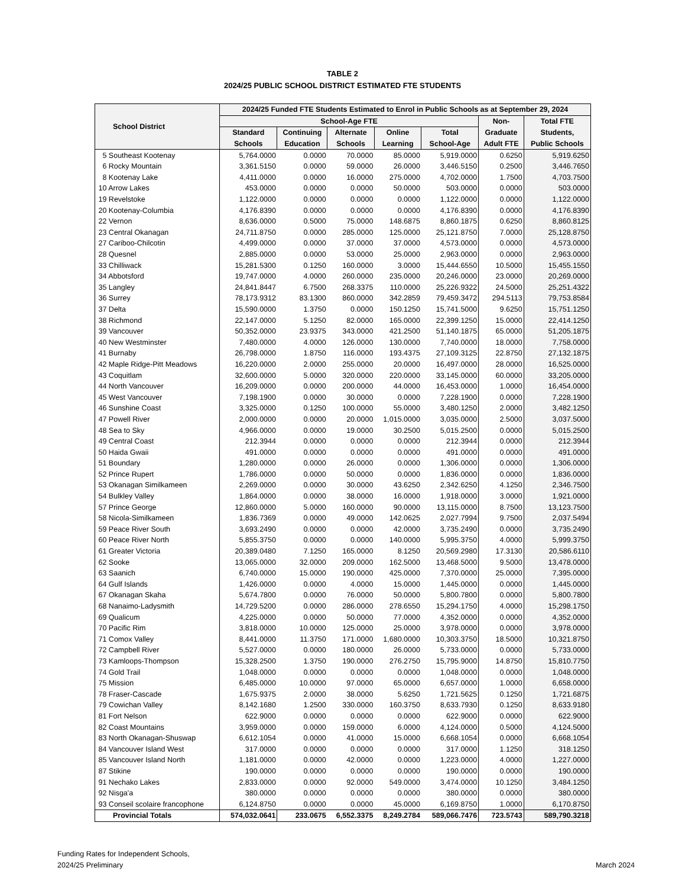TABLE 2
2024/25 PUBLIC SCHOOL DISTRICT ESTIMATED FTE STUDENTS
| School District | 2024/25 Funded FTE Students Estimated to Enrol in Public Schools as at September 29, 2024 | | | | | | |
| --- | --- | --- | --- | --- | --- | --- | --- |
| | School-Age FTE | | | | | Non- | Total FTE |
| | Standard | Continuing | Alternate | Online | Total | Graduate | Students, |
| | Schools | Education | Schools | Learning | School-Age | Adult FTE | Public Schools |
| 5 Southeast Kootenay | 5,764.0000 | 0.0000 | 70.0000 | 85.0000 | 5,919.0000 | 0.6250 | 5,919.6250 |
| 6 Rocky Mountain | 3,361.5150 | 0.0000 | 59.0000 | 26.0000 | 3,446.5150 | 0.2500 | 3,446.7650 |
| 8 Kootenay Lake | 4,411.0000 | 0.0000 | 16.0000 | 275.0000 | 4,702.0000 | 1.7500 | 4,703.7500 |
| 10 Arrow Lakes | 453.0000 | 0.0000 | 0.0000 | 50.0000 | 503.0000 | 0.0000 | 503.0000 |
| 19 Revelstoke | 1,122.0000 | 0.0000 | 0.0000 | 0.0000 | 1,122.0000 | 0.0000 | 1,122.0000 |
| 20 Kootenay-Columbia | 4,176.8390 | 0.0000 | 0.0000 | 0.0000 | 4,176.8390 | 0.0000 | 4,176.8390 |
| 22 Vernon | 8,636.0000 | 0.5000 | 75.0000 | 148.6875 | 8,860.1875 | 0.6250 | 8,860.8125 |
| 23 Central Okanagan | 24,711.8750 | 0.0000 | 285.0000 | 125.0000 | 25,121.8750 | 7.0000 | 25,128.8750 |
| 27 Cariboo-Chilcotin | 4,499.0000 | 0.0000 | 37.0000 | 37.0000 | 4,573.0000 | 0.0000 | 4,573.0000 |
| 28 Quesnel | 2,885.0000 | 0.0000 | 53.0000 | 25.0000 | 2,963.0000 | 0.0000 | 2,963.0000 |
| 33 Chilliwack | 15,281.5300 | 0.1250 | 160.0000 | 3.0000 | 15,444.6550 | 10.5000 | 15,455.1550 |
| 34 Abbotsford | 19,747.0000 | 4.0000 | 260.0000 | 235.0000 | 20,246.0000 | 23.0000 | 20,269.0000 |
| 35 Langley | 24,841.8447 | 6.7500 | 268.3375 | 110.0000 | 25,226.9322 | 24.5000 | 25,251.4322 |
| 36 Surrey | 78,173.9312 | 83.1300 | 860.0000 | 342.2859 | 79,459.3472 | 294.5113 | 79,753.8584 |
| 37 Delta | 15,590.0000 | 1.3750 | 0.0000 | 150.1250 | 15,741.5000 | 9.6250 | 15,751.1250 |
| 38 Richmond | 22,147.0000 | 5.1250 | 82.0000 | 165.0000 | 22,399.1250 | 15.0000 | 22,414.1250 |
| 39 Vancouver | 50,352.0000 | 23.9375 | 343.0000 | 421.2500 | 51,140.1875 | 65.0000 | 51,205.1875 |
| 40 New Westminster | 7,480.0000 | 4.0000 | 126.0000 | 130.0000 | 7,740.0000 | 18.0000 | 7,758.0000 |
| 41 Burnaby | 26,798.0000 | 1.8750 | 116.0000 | 193.4375 | 27,109.3125 | 22.8750 | 27,132.1875 |
| 42 Maple Ridge-Pitt Meadows | 16,220.0000 | 2.0000 | 255.0000 | 20.0000 | 16,497.0000 | 28.0000 | 16,525.0000 |
| 43 Coquitlam | 32,600.0000 | 5.0000 | 320.0000 | 220.0000 | 33,145.0000 | 60.0000 | 33,205.0000 |
| 44 North Vancouver | 16,209.0000 | 0.0000 | 200.0000 | 44.0000 | 16,453.0000 | 1.0000 | 16,454.0000 |
| 45 West Vancouver | 7,198.1900 | 0.0000 | 30.0000 | 0.0000 | 7,228.1900 | 0.0000 | 7,228.1900 |
| 46 Sunshine Coast | 3,325.0000 | 0.1250 | 100.0000 | 55.0000 | 3,480.1250 | 2.0000 | 3,482.1250 |
| 47 Powell River | 2,000.0000 | 0.0000 | 20.0000 | 1,015.0000 | 3,035.0000 | 2.5000 | 3,037.5000 |
| 48 Sea to Sky | 4,966.0000 | 0.0000 | 19.0000 | 30.2500 | 5,015.2500 | 0.0000 | 5,015.2500 |
| 49 Central Coast | 212.3944 | 0.0000 | 0.0000 | 0.0000 | 212.3944 | 0.0000 | 212.3944 |
| 50 Haida Gwaii | 491.0000 | 0.0000 | 0.0000 | 0.0000 | 491.0000 | 0.0000 | 491.0000 |
| 51 Boundary | 1,280.0000 | 0.0000 | 26.0000 | 0.0000 | 1,306.0000 | 0.0000 | 1,306.0000 |
| 52 Prince Rupert | 1,786.0000 | 0.0000 | 50.0000 | 0.0000 | 1,836.0000 | 0.0000 | 1,836.0000 |
| 53 Okanagan Similkameen | 2,269.0000 | 0.0000 | 30.0000 | 43.6250 | 2,342.6250 | 4.1250 | 2,346.7500 |
| 54 Bulkley Valley | 1,864.0000 | 0.0000 | 38.0000 | 16.0000 | 1,918.0000 | 3.0000 | 1,921.0000 |
| 57 Prince George | 12,860.0000 | 5.0000 | 160.0000 | 90.0000 | 13,115.0000 | 8.7500 | 13,123.7500 |
| 58 Nicola-Similkameen | 1,836.7369 | 0.0000 | 49.0000 | 142.0625 | 2,027.7994 | 9.7500 | 2,037.5494 |
| 59 Peace River South | 3,693.2490 | 0.0000 | 0.0000 | 42.0000 | 3,735.2490 | 0.0000 | 3,735.2490 |
| 60 Peace River North | 5,855.3750 | 0.0000 | 0.0000 | 140.0000 | 5,995.3750 | 4.0000 | 5,999.3750 |
| 61 Greater Victoria | 20,389.0480 | 7.1250 | 165.0000 | 8.1250 | 20,569.2980 | 17.3130 | 20,586.6110 |
| 62 Sooke | 13,065.0000 | 32.0000 | 209.0000 | 162.5000 | 13,468.5000 | 9.5000 | 13,478.0000 |
| 63 Saanich | 6,740.0000 | 15.0000 | 190.0000 | 425.0000 | 7,370.0000 | 25.0000 | 7,395.0000 |
| 64 Gulf Islands | 1,426.0000 | 0.0000 | 4.0000 | 15.0000 | 1,445.0000 | 0.0000 | 1,445.0000 |
| 67 Okanagan Skaha | 5,674.7800 | 0.0000 | 76.0000 | 50.0000 | 5,800.7800 | 0.0000 | 5,800.7800 |
| 68 Nanaimo-Ladysmith | 14,729.5200 | 0.0000 | 286.0000 | 278.6550 | 15,294.1750 | 4.0000 | 15,298.1750 |
| 69 Qualicum | 4,225.0000 | 0.0000 | 50.0000 | 77.0000 | 4,352.0000 | 0.0000 | 4,352.0000 |
| 70 Pacific Rim | 3,818.0000 | 10.0000 | 125.0000 | 25.0000 | 3,978.0000 | 0.0000 | 3,978.0000 |
| 71 Comox Valley | 8,441.0000 | 11.3750 | 171.0000 | 1,680.0000 | 10,303.3750 | 18.5000 | 10,321.8750 |
| 72 Campbell River | 5,527.0000 | 0.0000 | 180.0000 | 26.0000 | 5,733.0000 | 0.0000 | 5,733.0000 |
| 73 Kamloops-Thompson | 15,328.2500 | 1.3750 | 190.0000 | 276.2750 | 15,795.9000 | 14.8750 | 15,810.7750 |
| 74 Gold Trail | 1,048.0000 | 0.0000 | 0.0000 | 0.0000 | 1,048.0000 | 0.0000 | 1,048.0000 |
| 75 Mission | 6,485.0000 | 10.0000 | 97.0000 | 65.0000 | 6,657.0000 | 1.0000 | 6,658.0000 |
| 78 Fraser-Cascade | 1,675.9375 | 2.0000 | 38.0000 | 5.6250 | 1,721.5625 | 0.1250 | 1,721.6875 |
| 79 Cowichan Valley | 8,142.1680 | 1.2500 | 330.0000 | 160.3750 | 8,633.7930 | 0.1250 | 8,633.9180 |
| 81 Fort Nelson | 622.9000 | 0.0000 | 0.0000 | 0.0000 | 622.9000 | 0.0000 | 622.9000 |
| 82 Coast Mountains | 3,959.0000 | 0.0000 | 159.0000 | 6.0000 | 4,124.0000 | 0.5000 | 4,124.5000 |
| 83 North Okanagan-Shuswap | 6,612.1054 | 0.0000 | 41.0000 | 15.0000 | 6,668.1054 | 0.0000 | 6,668.1054 |
| 84 Vancouver Island West | 317.0000 | 0.0000 | 0.0000 | 0.0000 | 317.0000 | 1.1250 | 318.1250 |
| 85 Vancouver Island North | 1,181.0000 | 0.0000 | 42.0000 | 0.0000 | 1,223.0000 | 4.0000 | 1,227.0000 |
| 87 Stikine | 190.0000 | 0.0000 | 0.0000 | 0.0000 | 190.0000 | 0.0000 | 190.0000 |
| 91 Nechako Lakes | 2,833.0000 | 0.0000 | 92.0000 | 549.0000 | 3,474.0000 | 10.1250 | 3,484.1250 |
| 92 Nisga'a | 380.0000 | 0.0000 | 0.0000 | 0.0000 | 380.0000 | 0.0000 | 380.0000 |
| 93 Conseil scolaire francophone | 6,124.8750 | 0.0000 | 0.0000 | 45.0000 | 6,169.8750 | 1.0000 | 6,170.8750 |
| Provincial Totals | 574,032.0641 | 233.0675 | 6,552.3375 | 8,249.2784 | 589,066.7476 | 723.5743 | 589,790.3218 |
Funding Rates for Independent Schools,
2024/25 Preliminary
March 2024